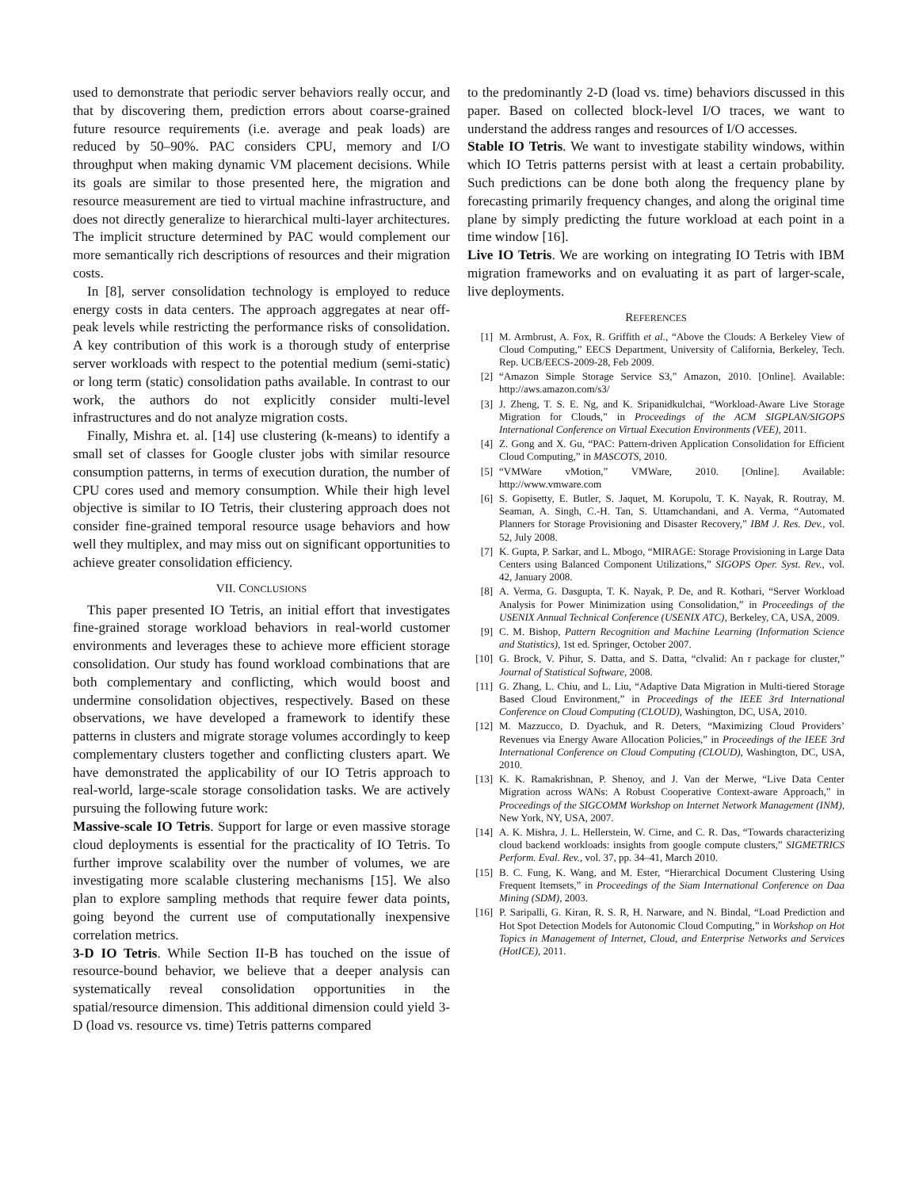used to demonstrate that periodic server behaviors really occur, and that by discovering them, prediction errors about coarse-grained future resource requirements (i.e. average and peak loads) are reduced by 50–90%. PAC considers CPU, memory and I/O throughput when making dynamic VM placement decisions. While its goals are similar to those presented here, the migration and resource measurement are tied to virtual machine infrastructure, and does not directly generalize to hierarchical multi-layer architectures. The implicit structure determined by PAC would complement our more semantically rich descriptions of resources and their migration costs.
In [8], server consolidation technology is employed to reduce energy costs in data centers. The approach aggregates at near off-peak levels while restricting the performance risks of consolidation. A key contribution of this work is a thorough study of enterprise server workloads with respect to the potential medium (semi-static) or long term (static) consolidation paths available. In contrast to our work, the authors do not explicitly consider multi-level infrastructures and do not analyze migration costs.
Finally, Mishra et. al. [14] use clustering (k-means) to identify a small set of classes for Google cluster jobs with similar resource consumption patterns, in terms of execution duration, the number of CPU cores used and memory consumption. While their high level objective is similar to IO Tetris, their clustering approach does not consider fine-grained temporal resource usage behaviors and how well they multiplex, and may miss out on significant opportunities to achieve greater consolidation efficiency.
VII. CONCLUSIONS
This paper presented IO Tetris, an initial effort that investigates fine-grained storage workload behaviors in real-world customer environments and leverages these to achieve more efficient storage consolidation. Our study has found workload combinations that are both complementary and conflicting, which would boost and undermine consolidation objectives, respectively. Based on these observations, we have developed a framework to identify these patterns in clusters and migrate storage volumes accordingly to keep complementary clusters together and conflicting clusters apart. We have demonstrated the applicability of our IO Tetris approach to real-world, large-scale storage consolidation tasks. We are actively pursuing the following future work:
Massive-scale IO Tetris. Support for large or even massive storage cloud deployments is essential for the practicality of IO Tetris. To further improve scalability over the number of volumes, we are investigating more scalable clustering mechanisms [15]. We also plan to explore sampling methods that require fewer data points, going beyond the current use of computationally inexpensive correlation metrics.
3-D IO Tetris. While Section II-B has touched on the issue of resource-bound behavior, we believe that a deeper analysis can systematically reveal consolidation opportunities in the spatial/resource dimension. This additional dimension could yield 3-D (load vs. resource vs. time) Tetris patterns compared
to the predominantly 2-D (load vs. time) behaviors discussed in this paper. Based on collected block-level I/O traces, we want to understand the address ranges and resources of I/O accesses.
Stable IO Tetris. We want to investigate stability windows, within which IO Tetris patterns persist with at least a certain probability. Such predictions can be done both along the frequency plane by forecasting primarily frequency changes, and along the original time plane by simply predicting the future workload at each point in a time window [16].
Live IO Tetris. We are working on integrating IO Tetris with IBM migration frameworks and on evaluating it as part of larger-scale, live deployments.
REFERENCES
[1] M. Armbrust, A. Fox, R. Griffith et al., “Above the Clouds: A Berkeley View of Cloud Computing,” EECS Department, University of California, Berkeley, Tech. Rep. UCB/EECS-2009-28, Feb 2009.
[2] “Amazon Simple Storage Service S3,” Amazon, 2010. [Online]. Available: http://aws.amazon.com/s3/
[3] J. Zheng, T. S. E. Ng, and K. Sripanidkulchai, “Workload-Aware Live Storage Migration for Clouds,” in Proceedings of the ACM SIGPLAN/SIGOPS International Conference on Virtual Execution Environments (VEE), 2011.
[4] Z. Gong and X. Gu, “PAC: Pattern-driven Application Consolidation for Efficient Cloud Computing,” in MASCOTS, 2010.
[5] “VMWare vMotion,” VMWare, 2010. [Online]. Available: http://www.vmware.com
[6] S. Gopisetty, E. Butler, S. Jaquet, M. Korupolu, T. K. Nayak, R. Routray, M. Seaman, A. Singh, C.-H. Tan, S. Uttamchandani, and A. Verma, “Automated Planners for Storage Provisioning and Disaster Recovery,” IBM J. Res. Dev., vol. 52, July 2008.
[7] K. Gupta, P. Sarkar, and L. Mbogo, “MIRAGE: Storage Provisioning in Large Data Centers using Balanced Component Utilizations,” SIGOPS Oper. Syst. Rev., vol. 42, January 2008.
[8] A. Verma, G. Dasgupta, T. K. Nayak, P. De, and R. Kothari, “Server Workload Analysis for Power Minimization using Consolidation,” in Proceedings of the USENIX Annual Technical Conference (USENIX ATC), Berkeley, CA, USA, 2009.
[9] C. M. Bishop, Pattern Recognition and Machine Learning (Information Science and Statistics), 1st ed. Springer, October 2007.
[10] G. Brock, V. Pihur, S. Datta, and S. Datta, “clvalid: An r package for cluster,” Journal of Statistical Software, 2008.
[11] G. Zhang, L. Chiu, and L. Liu, “Adaptive Data Migration in Multi-tiered Storage Based Cloud Environment,” in Proceedings of the IEEE 3rd International Conference on Cloud Computing (CLOUD), Washington, DC, USA, 2010.
[12] M. Mazzucco, D. Dyachuk, and R. Deters, “Maximizing Cloud Providers’ Revenues via Energy Aware Allocation Policies,” in Proceedings of the IEEE 3rd International Conference on Cloud Computing (CLOUD), Washington, DC, USA, 2010.
[13] K. K. Ramakrishnan, P. Shenoy, and J. Van der Merwe, “Live Data Center Migration across WANs: A Robust Cooperative Context-aware Approach,” in Proceedings of the SIGCOMM Workshop on Internet Network Management (INM), New York, NY, USA, 2007.
[14] A. K. Mishra, J. L. Hellerstein, W. Cirne, and C. R. Das, “Towards characterizing cloud backend workloads: insights from google compute clusters,” SIGMETRICS Perform. Eval. Rev., vol. 37, pp. 34–41, March 2010.
[15] B. C. Fung, K. Wang, and M. Ester, “Hierarchical Document Clustering Using Frequent Itemsets,” in Proceedings of the Siam International Conference on Daa Mining (SDM), 2003.
[16] P. Saripalli, G. Kiran, R. S. R, H. Narware, and N. Bindal, “Load Prediction and Hot Spot Detection Models for Autonomic Cloud Computing,” in Workshop on Hot Topics in Management of Internet, Cloud, and Enterprise Networks and Services (HotICE), 2011.